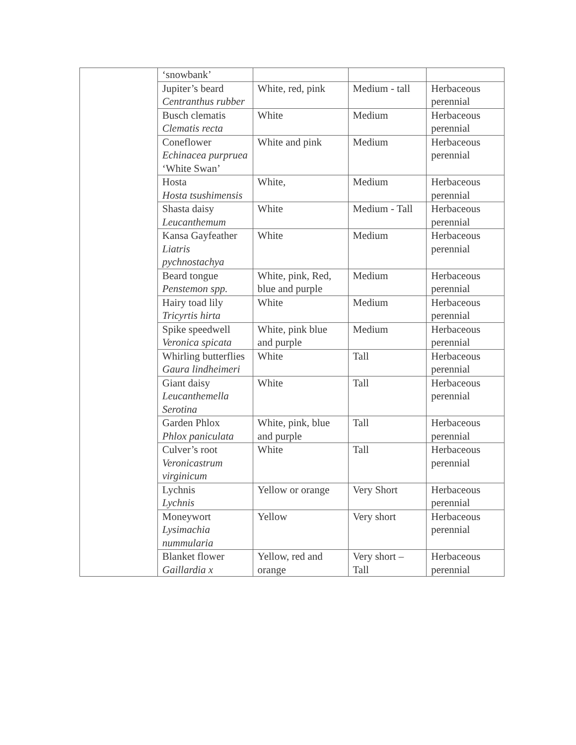| | ‘snowbank’ | | | |
| | Jupiter’s beard Centranthus rubber | White, red, pink | Medium - tall | Herbaceous perennial |
| | Busch clematis Clematis recta | White | Medium | Herbaceous perennial |
| | Coneflower Echinacea purpruea ‘White Swan’ | White and pink | Medium | Herbaceous perennial |
| | Hosta Hosta tsushimensis | White, | Medium | Herbaceous perennial |
| | Shasta daisy Leucanthemum | White | Medium - Tall | Herbaceous perennial |
| | Kansa Gayfeather Liatris pychnostachya | White | Medium | Herbaceous perennial |
| | Beard tongue Penstemon spp. | White, pink, Red, blue and purple | Medium | Herbaceous perennial |
| | Hairy toad lily Tricyrtis hirta | White | Medium | Herbaceous perennial |
| | Spike speedwell Veronica spicata | White, pink blue and purple | Medium | Herbaceous perennial |
| | Whirling butterflies Gaura lindheimeri | White | Tall | Herbaceous perennial |
| | Giant daisy Leucanthemella Serotina | White | Tall | Herbaceous perennial |
| | Garden Phlox Phlox paniculata | White, pink, blue and purple | Tall | Herbaceous perennial |
| | Culver’s root Veronicastrum virginicum | White | Tall | Herbaceous perennial |
| | Lychnis Lychnis | Yellow or orange | Very Short | Herbaceous perennial |
| | Moneywort Lysimachia nummularia | Yellow | Very short | Herbaceous perennial |
| | Blanket flower Gaillardia x | Yellow, red and orange | Very short – Tall | Herbaceous perennial |